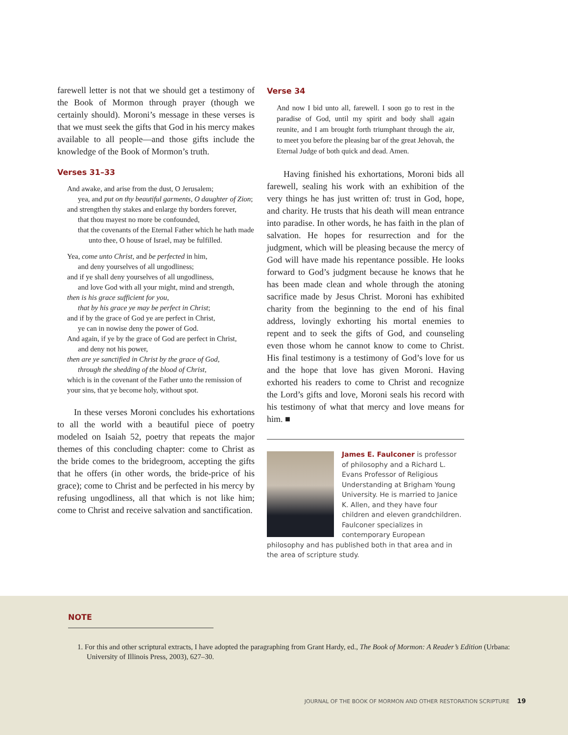farewell letter is not that we should get a testimony of the Book of Mormon through prayer (though we certainly should). Moroni’s message in these verses is that we must seek the gifts that God in his mercy makes available to all people—and those gifts include the knowledge of the Book of Mormon’s truth.
Verses 31–33
And awake, and arise from the dust, O Jerusalem;
yea, and put on thy beautiful garments, O daughter of Zion;
and strengthen thy stakes and enlarge thy borders forever,
that thou mayest no more be confounded,
that the covenants of the Eternal Father which he hath made unto thee, O house of Israel, may be fulfilled.
Yea, come unto Christ, and be perfected in him,
and deny yourselves of all ungodliness;
and if ye shall deny yourselves of all ungodliness,
and love God with all your might, mind and strength,
then is his grace sufficient for you,
that by his grace ye may be perfect in Christ;
and if by the grace of God ye are perfect in Christ,
ye can in nowise deny the power of God.
And again, if ye by the grace of God are perfect in Christ,
and deny not his power,
then are ye sanctified in Christ by the grace of God,
through the shedding of the blood of Christ,
which is in the covenant of the Father unto the remission of your sins, that ye become holy, without spot.
In these verses Moroni concludes his exhortations to all the world with a beautiful piece of poetry modeled on Isaiah 52, poetry that repeats the major themes of this concluding chapter: come to Christ as the bride comes to the bridegroom, accepting the gifts that he offers (in other words, the bride-price of his grace); come to Christ and be perfected in his mercy by refusing ungodliness, all that which is not like him; come to Christ and receive salvation and sanctification.
Verse 34
And now I bid unto all, farewell. I soon go to rest in the paradise of God, until my spirit and body shall again reunite, and I am brought forth triumphant through the air, to meet you before the pleasing bar of the great Jehovah, the Eternal Judge of both quick and dead. Amen.
Having finished his exhortations, Moroni bids all farewell, sealing his work with an exhibition of the very things he has just written of: trust in God, hope, and charity. He trusts that his death will mean entrance into paradise. In other words, he has faith in the plan of salvation. He hopes for resurrection and for the judgment, which will be pleasing because the mercy of God will have made his repentance possible. He looks forward to God’s judgment because he knows that he has been made clean and whole through the atoning sacrifice made by Jesus Christ. Moroni has exhibited charity from the beginning to the end of his final address, lovingly exhorting his mortal enemies to repent and to seek the gifts of God, and counseling even those whom he cannot know to come to Christ. His final testimony is a testimony of God’s love for us and the hope that love has given Moroni. Having exhorted his readers to come to Christ and recognize the Lord’s gifts and love, Moroni seals his record with his testimony of what that mercy and love means for him. ■
James E. Faulconer is professor of philosophy and a Richard L. Evans Professor of Religious Understanding at Brigham Young University. He is married to Janice K. Allen, and they have four children and eleven grandchildren. Faulconer specializes in contemporary European philosophy and has published both in that area and in the area of scripture study.
NOTE
1. For this and other scriptural extracts, I have adopted the paragraphing from Grant Hardy, ed., The Book of Mormon: A Reader’s Edition (Urbana: University of Illinois Press, 2003), 627–30.
JOURNAL OF THE BOOK OF MORMON AND OTHER RESTORATION SCRIPTURE 19